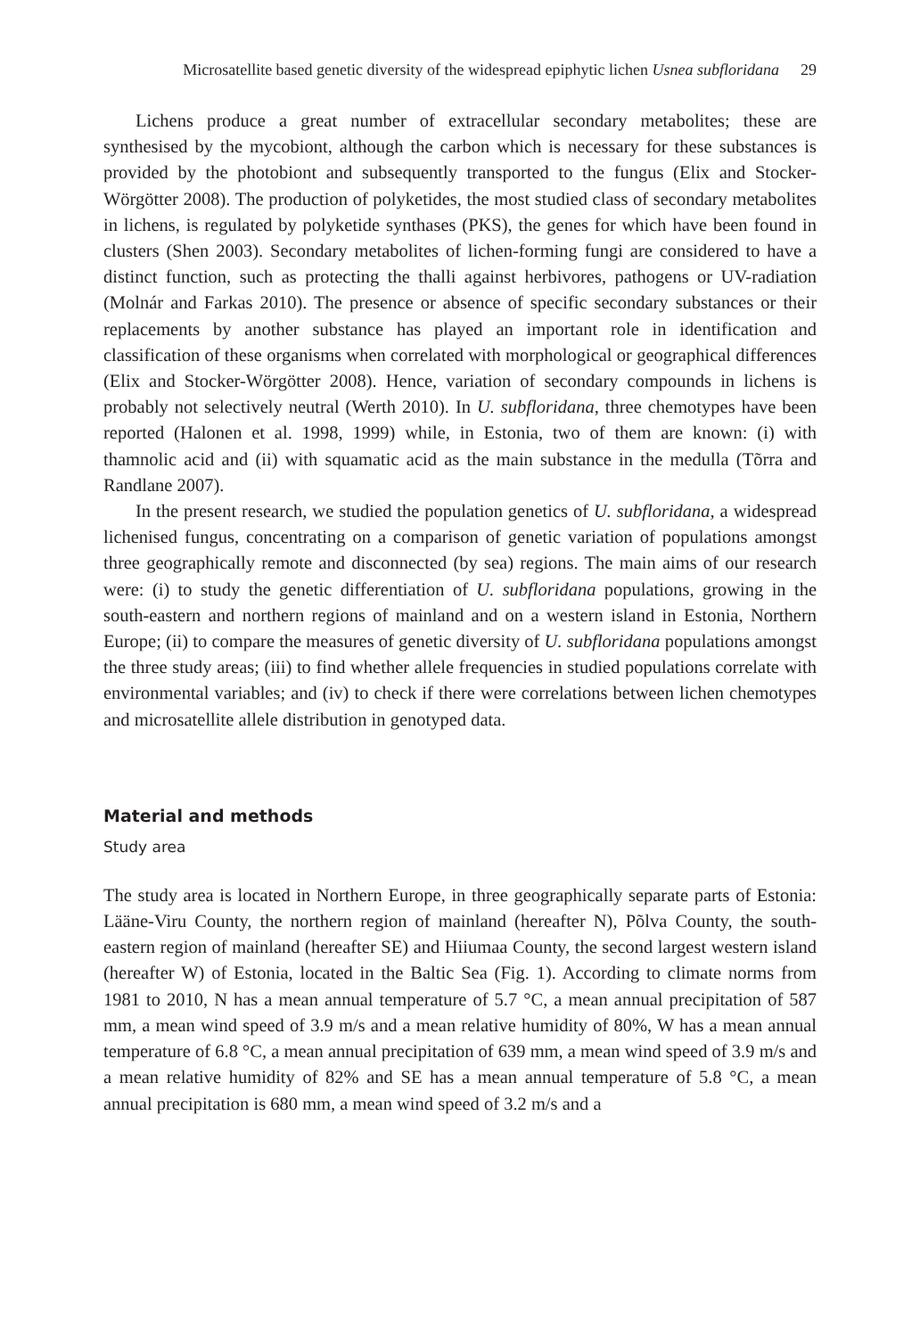Microsatellite based genetic diversity of the widespread epiphytic lichen Usnea subfloridana 29
Lichens produce a great number of extracellular secondary metabolites; these are synthesised by the mycobiont, although the carbon which is necessary for these substances is provided by the photobiont and subsequently transported to the fungus (Elix and Stocker-Wörgötter 2008). The production of polyketides, the most studied class of secondary metabolites in lichens, is regulated by polyketide synthases (PKS), the genes for which have been found in clusters (Shen 2003). Secondary metabolites of lichen-forming fungi are considered to have a distinct function, such as protecting the thalli against herbivores, pathogens or UV-radiation (Molnár and Farkas 2010). The presence or absence of specific secondary substances or their replacements by another substance has played an important role in identification and classification of these organisms when correlated with morphological or geographical differences (Elix and Stocker-Wörgötter 2008). Hence, variation of secondary compounds in lichens is probably not selectively neutral (Werth 2010). In U. subfloridana, three chemotypes have been reported (Halonen et al. 1998, 1999) while, in Estonia, two of them are known: (i) with thamnolic acid and (ii) with squamatic acid as the main substance in the medulla (Tõrra and Randlane 2007).
In the present research, we studied the population genetics of U. subfloridana, a widespread lichenised fungus, concentrating on a comparison of genetic variation of populations amongst three geographically remote and disconnected (by sea) regions. The main aims of our research were: (i) to study the genetic differentiation of U. subfloridana populations, growing in the south-eastern and northern regions of mainland and on a western island in Estonia, Northern Europe; (ii) to compare the measures of genetic diversity of U. subfloridana populations amongst the three study areas; (iii) to find whether allele frequencies in studied populations correlate with environmental variables; and (iv) to check if there were correlations between lichen chemotypes and microsatellite allele distribution in genotyped data.
Material and methods
Study area
The study area is located in Northern Europe, in three geographically separate parts of Estonia: Lääne-Viru County, the northern region of mainland (hereafter N), Põlva County, the south-eastern region of mainland (hereafter SE) and Hiiumaa County, the second largest western island (hereafter W) of Estonia, located in the Baltic Sea (Fig. 1). According to climate norms from 1981 to 2010, N has a mean annual temperature of 5.7 °C, a mean annual precipitation of 587 mm, a mean wind speed of 3.9 m/s and a mean relative humidity of 80%, W has a mean annual temperature of 6.8 °C, a mean annual precipitation of 639 mm, a mean wind speed of 3.9 m/s and a mean relative humidity of 82% and SE has a mean annual temperature of 5.8 °C, a mean annual precipitation is 680 mm, a mean wind speed of 3.2 m/s and a